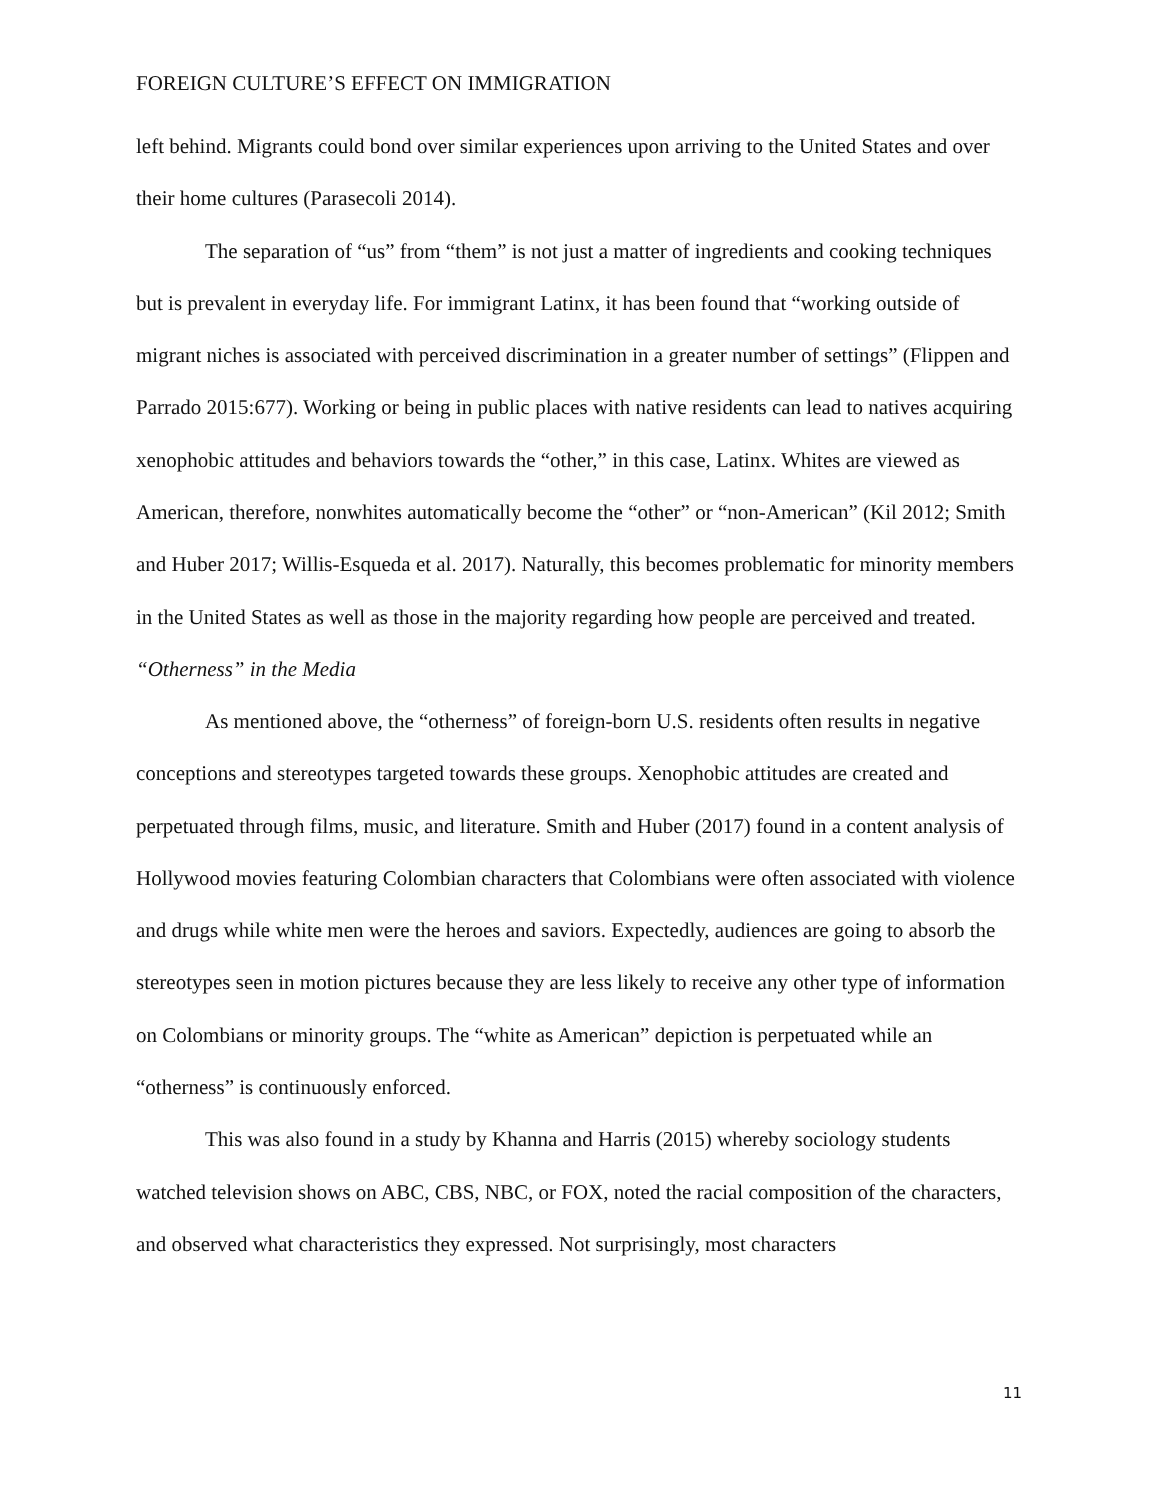FOREIGN CULTURE’S EFFECT ON IMMIGRATION
left behind. Migrants could bond over similar experiences upon arriving to the United States and over their home cultures (Parasecoli 2014).
The separation of “us” from “them” is not just a matter of ingredients and cooking techniques but is prevalent in everyday life. For immigrant Latinx, it has been found that “working outside of migrant niches is associated with perceived discrimination in a greater number of settings” (Flippen and Parrado 2015:677). Working or being in public places with native residents can lead to natives acquiring xenophobic attitudes and behaviors towards the “other,” in this case, Latinx. Whites are viewed as American, therefore, nonwhites automatically become the “other” or “non-American” (Kil 2012; Smith and Huber 2017; Willis-Esqueda et al. 2017). Naturally, this becomes problematic for minority members in the United States as well as those in the majority regarding how people are perceived and treated.
“Otherness” in the Media
As mentioned above, the “otherness” of foreign-born U.S. residents often results in negative conceptions and stereotypes targeted towards these groups. Xenophobic attitudes are created and perpetuated through films, music, and literature. Smith and Huber (2017) found in a content analysis of Hollywood movies featuring Colombian characters that Colombians were often associated with violence and drugs while white men were the heroes and saviors. Expectedly, audiences are going to absorb the stereotypes seen in motion pictures because they are less likely to receive any other type of information on Colombians or minority groups. The “white as American” depiction is perpetuated while an “otherness” is continuously enforced.
This was also found in a study by Khanna and Harris (2015) whereby sociology students watched television shows on ABC, CBS, NBC, or FOX, noted the racial composition of the characters, and observed what characteristics they expressed. Not surprisingly, most characters
11